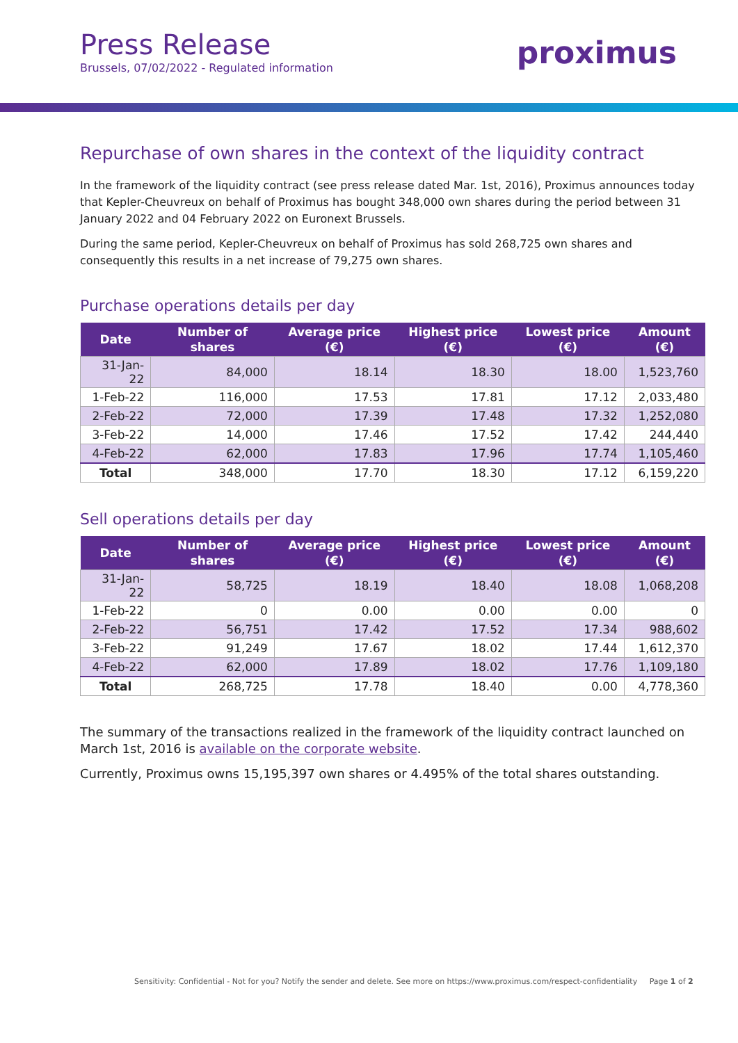Press Release
Brussels, 07/02/2022 - Regulated information
proximus
Repurchase of own shares in the context of the liquidity contract
In the framework of the liquidity contract (see press release dated Mar. 1st, 2016), Proximus announces today that Kepler-Cheuvreux on behalf of Proximus has bought 348,000 own shares during the period between 31 January 2022 and 04 February 2022 on Euronext Brussels.
During the same period, Kepler-Cheuvreux on behalf of Proximus has sold 268,725 own shares and consequently this results in a net increase of 79,275 own shares.
Purchase operations details per day
| Date | Number of shares | Average price (€) | Highest price (€) | Lowest price (€) | Amount (€) |
| --- | --- | --- | --- | --- | --- |
| 31-Jan-22 | 84,000 | 18.14 | 18.30 | 18.00 | 1,523,760 |
| 1-Feb-22 | 116,000 | 17.53 | 17.81 | 17.12 | 2,033,480 |
| 2-Feb-22 | 72,000 | 17.39 | 17.48 | 17.32 | 1,252,080 |
| 3-Feb-22 | 14,000 | 17.46 | 17.52 | 17.42 | 244,440 |
| 4-Feb-22 | 62,000 | 17.83 | 17.96 | 17.74 | 1,105,460 |
| Total | 348,000 | 17.70 | 18.30 | 17.12 | 6,159,220 |
Sell operations details per day
| Date | Number of shares | Average price (€) | Highest price (€) | Lowest price (€) | Amount (€) |
| --- | --- | --- | --- | --- | --- |
| 31-Jan-22 | 58,725 | 18.19 | 18.40 | 18.08 | 1,068,208 |
| 1-Feb-22 | 0 | 0.00 | 0.00 | 0.00 | 0 |
| 2-Feb-22 | 56,751 | 17.42 | 17.52 | 17.34 | 988,602 |
| 3-Feb-22 | 91,249 | 17.67 | 18.02 | 17.44 | 1,612,370 |
| 4-Feb-22 | 62,000 | 17.89 | 18.02 | 17.76 | 1,109,180 |
| Total | 268,725 | 17.78 | 18.40 | 0.00 | 4,778,360 |
The summary of the transactions realized in the framework of the liquidity contract launched on March 1st, 2016 is available on the corporate website.
Currently, Proximus owns 15,195,397 own shares or 4.495% of the total shares outstanding.
Sensitivity: Confidential - Not for you? Notify the sender and delete. See more on https://www.proximus.com/respect-confidentiality Page 1 of 2